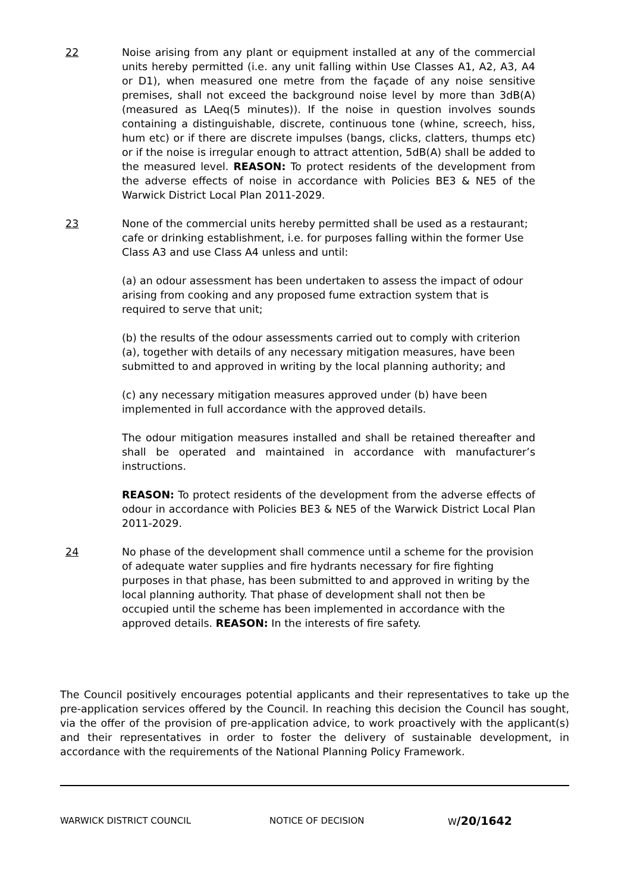22 Noise arising from any plant or equipment installed at any of the commercial units hereby permitted (i.e. any unit falling within Use Classes A1, A2, A3, A4 or D1), when measured one metre from the façade of any noise sensitive premises, shall not exceed the background noise level by more than 3dB(A) (measured as LAeq(5 minutes)). If the noise in question involves sounds containing a distinguishable, discrete, continuous tone (whine, screech, hiss, hum etc) or if there are discrete impulses (bangs, clicks, clatters, thumps etc) or if the noise is irregular enough to attract attention, 5dB(A) shall be added to the measured level. REASON: To protect residents of the development from the adverse effects of noise in accordance with Policies BE3 & NE5 of the Warwick District Local Plan 2011-2029.
23 None of the commercial units hereby permitted shall be used as a restaurant; cafe or drinking establishment, i.e. for purposes falling within the former Use Class A3 and use Class A4 unless and until:
(a) an odour assessment has been undertaken to assess the impact of odour arising from cooking and any proposed fume extraction system that is required to serve that unit;
(b) the results of the odour assessments carried out to comply with criterion (a), together with details of any necessary mitigation measures, have been submitted to and approved in writing by the local planning authority; and
(c) any necessary mitigation measures approved under (b) have been implemented in full accordance with the approved details.
The odour mitigation measures installed and shall be retained thereafter and shall be operated and maintained in accordance with manufacturer’s instructions.
REASON: To protect residents of the development from the adverse effects of odour in accordance with Policies BE3 & NE5 of the Warwick District Local Plan 2011-2029.
24 No phase of the development shall commence until a scheme for the provision of adequate water supplies and fire hydrants necessary for fire fighting purposes in that phase, has been submitted to and approved in writing by the local planning authority. That phase of development shall not then be occupied until the scheme has been implemented in accordance with the approved details. REASON: In the interests of fire safety.
The Council positively encourages potential applicants and their representatives to take up the pre-application services offered by the Council. In reaching this decision the Council has sought, via the offer of the provision of pre-application advice, to work proactively with the applicant(s) and their representatives in order to foster the delivery of sustainable development, in accordance with the requirements of the National Planning Policy Framework.
WARWICK DISTRICT COUNCIL NOTICE OF DECISION W/20/1642